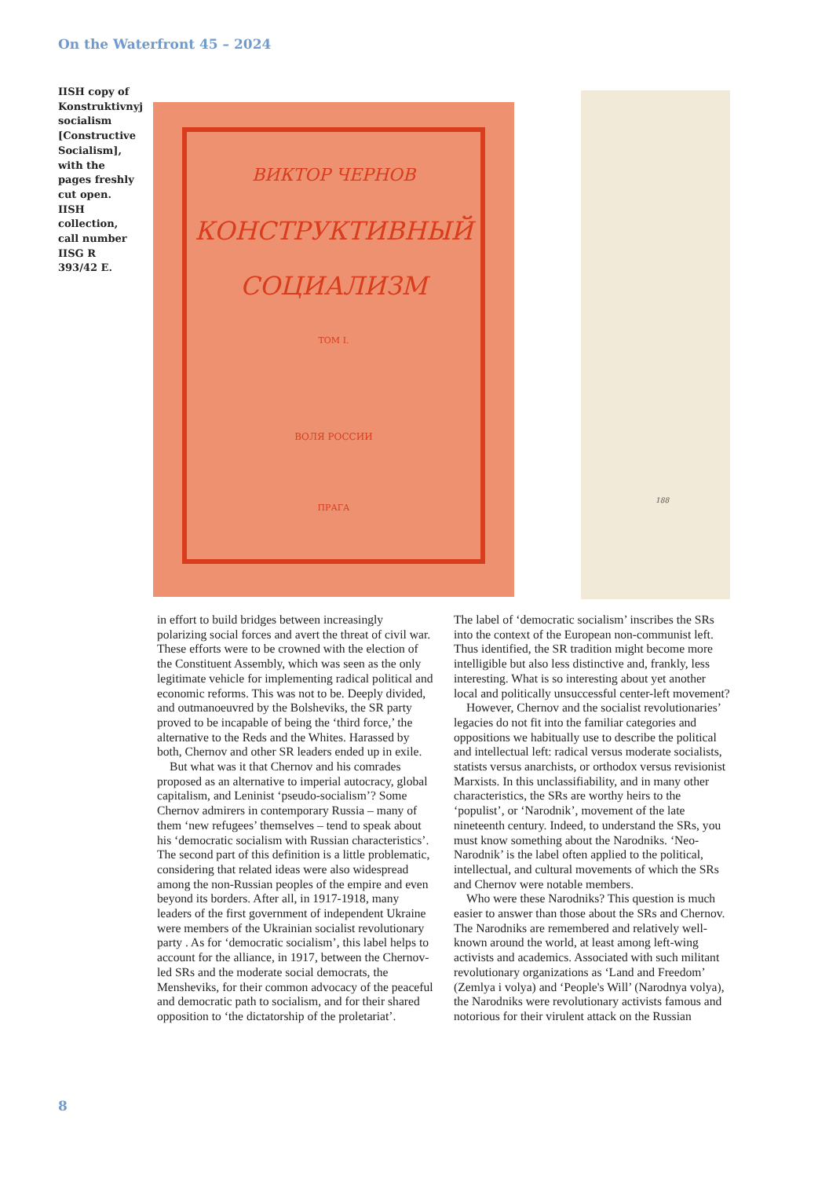On the Waterfront 45 – 2024
IISH copy of Konstruktivnyj socialism [Constructive Socialism], with the pages freshly cut open. IISH collection, call number IISG R 393/42 E.
ВИКТОР ЧЕРНОВ
КОНСТРУКТИВНЫЙ
СОЦИАЛИЗМ
ТОМ I.
ВОЛЯ РОССИИ
ПРАГА
188
in effort to build bridges between increasingly polarizing social forces and avert the threat of civil war. These efforts were to be crowned with the election of the Constituent Assembly, which was seen as the only legitimate vehicle for implementing radical political and economic reforms. This was not to be. Deeply divided, and outmanoeuvred by the Bolsheviks, the SR party proved to be incapable of being the ‘third force,’ the alternative to the Reds and the Whites. Harassed by both, Chernov and other SR leaders ended up in exile.
But what was it that Chernov and his comrades proposed as an alternative to imperial autocracy, global capitalism, and Leninist ‘pseudo-socialism’? Some Chernov admirers in contemporary Russia – many of them ‘new refugees’ themselves – tend to speak about his ‘democratic socialism with Russian characteristics’. The second part of this definition is a little problematic, considering that related ideas were also widespread among the non-Russian peoples of the empire and even beyond its borders. After all, in 1917-1918, many leaders of the first government of independent Ukraine were members of the Ukrainian socialist revolutionary party . As for ‘democratic socialism’, this label helps to account for the alliance, in 1917, between the Chernov-led SRs and the moderate social democrats, the Mensheviks, for their common advocacy of the peaceful and democratic path to socialism, and for their shared opposition to ‘the dictatorship of the proletariat’.
The label of ‘democratic socialism’ inscribes the SRs into the context of the European non-communist left. Thus identified, the SR tradition might become more intelligible but also less distinctive and, frankly, less interesting. What is so interesting about yet another local and politically unsuccessful center-left movement?
However, Chernov and the socialist revolutionaries’ legacies do not fit into the familiar categories and oppositions we habitually use to describe the political and intellectual left: radical versus moderate socialists, statists versus anarchists, or orthodox versus revisionist Marxists. In this unclassifiability, and in many other characteristics, the SRs are worthy heirs to the ‘populist’, or ‘Narodnik’, movement of the late nineteenth century. Indeed, to understand the SRs, you must know something about the Narodniks. ‘Neo-Narodnik’ is the label often applied to the political, intellectual, and cultural movements of which the SRs and Chernov were notable members.
Who were these Narodniks? This question is much easier to answer than those about the SRs and Chernov. The Narodniks are remembered and relatively well-known around the world, at least among left-wing activists and academics. Associated with such militant revolutionary organizations as ‘Land and Freedom’ (Zemlya i volya) and ‘People's Will’ (Narodnya volya), the Narodniks were revolutionary activists famous and notorious for their virulent attack on the Russian
8